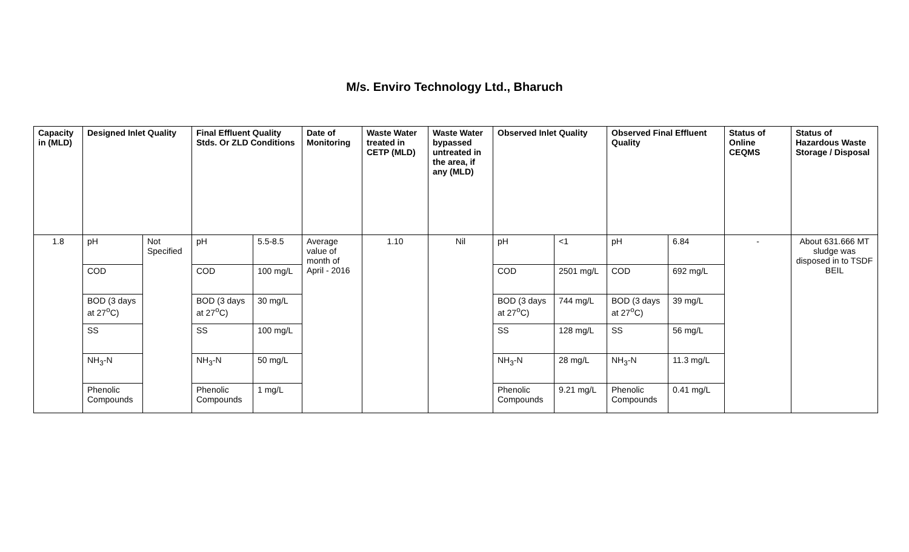M/s. Enviro Technology Ltd., Bharuch
| Capacity in (MLD) | Designed Inlet Quality | | Final Effluent Quality Stds. Or ZLD Conditions | | Date of Monitoring | Waste Water treated in CETP (MLD) | Waste Water bypassed untreated in the area, if any (MLD) | Observed Inlet Quality | | Observed Final Effluent Quality | | Status of Online CEQMS | Status of Hazardous Waste Storage / Disposal |
| --- | --- | --- | --- | --- | --- | --- | --- | --- | --- | --- | --- | --- | --- |
| 1.8 | pH | Not Specified | pH | 5.5-8.5 | Average value of month of April - 2016 | 1.10 | Nil | pH | <1 | pH | 6.84 | - | About 631.666 MT sludge was disposed in to TSDF BEIL |
| | COD | | COD | 100 mg/L | | | | COD | 2501 mg/L | COD | 692 mg/L | | |
| | BOD (3 days at 27<sup>o</sup>C) | | BOD (3 days at 27<sup>o</sup>C) | 30 mg/L | | | | BOD (3 days at 27<sup>o</sup>C) | 744 mg/L | BOD (3 days at 27<sup>o</sup>C) | 39 mg/L | | |
| | SS | | SS | 100 mg/L | | | | SS | 128 mg/L | SS | 56 mg/L | | |
| | NH<sub>3</sub>-N | | NH<sub>3</sub>-N | 50 mg/L | | | | NH<sub>3</sub>-N | 28 mg/L | NH<sub>3</sub>-N | 11.3 mg/L | | |
| | Phenolic Compounds | | Phenolic Compounds | 1 mg/L | | | | Phenolic Compounds | 9.21 mg/L | Phenolic Compounds | 0.41 mg/L | | |